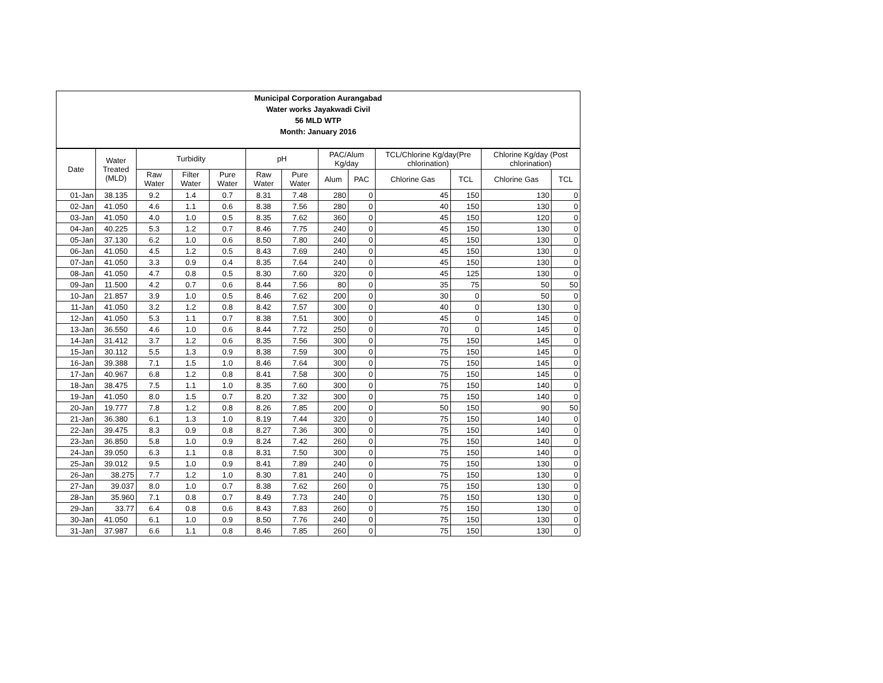Municipal Corporation Aurangabad
Water works Jayakwadi Civil
56 MLD WTP
Month: January 2016
| Date | Water Treated (MLD) | Turbidity | | | pH | | PAC/Alum Kg/day | | TCL/Chlorine Kg/day(Pre chlorination) | | Chlorine Kg/day (Post chlorination) | |
| --- | --- | --- | --- | --- | --- | --- | --- | --- | --- | --- | --- | --- |
| | | Raw Water | Filter Water | Pure Water | Raw Water | Pure Water | Alum | PAC | Chlorine Gas | TCL | Chlorine Gas | TCL |
| 01-Jan | 38.135 | 9.2 | 1.4 | 0.7 | 8.31 | 7.48 | 280 | 0 | 45 | 150 | 130 | 0 |
| 02-Jan | 41.050 | 4.6 | 1.1 | 0.6 | 8.38 | 7.56 | 280 | 0 | 40 | 150 | 130 | 0 |
| 03-Jan | 41.050 | 4.0 | 1.0 | 0.5 | 8.35 | 7.62 | 360 | 0 | 45 | 150 | 120 | 0 |
| 04-Jan | 40.225 | 5.3 | 1.2 | 0.7 | 8.46 | 7.75 | 240 | 0 | 45 | 150 | 130 | 0 |
| 05-Jan | 37.130 | 6.2 | 1.0 | 0.6 | 8.50 | 7.80 | 240 | 0 | 45 | 150 | 130 | 0 |
| 06-Jan | 41.050 | 4.5 | 1.2 | 0.5 | 8.43 | 7.69 | 240 | 0 | 45 | 150 | 130 | 0 |
| 07-Jan | 41.050 | 3.3 | 0.9 | 0.4 | 8.35 | 7.64 | 240 | 0 | 45 | 150 | 130 | 0 |
| 08-Jan | 41.050 | 4.7 | 0.8 | 0.5 | 8.30 | 7.60 | 320 | 0 | 45 | 125 | 130 | 0 |
| 09-Jan | 11.500 | 4.2 | 0.7 | 0.6 | 8.44 | 7.56 | 80 | 0 | 35 | 75 | 50 | 50 |
| 10-Jan | 21.857 | 3.9 | 1.0 | 0.5 | 8.46 | 7.62 | 200 | 0 | 30 | 0 | 50 | 0 |
| 11-Jan | 41.050 | 3.2 | 1.2 | 0.8 | 8.42 | 7.57 | 300 | 0 | 40 | 0 | 130 | 0 |
| 12-Jan | 41.050 | 5.3 | 1.1 | 0.7 | 8.38 | 7.51 | 300 | 0 | 45 | 0 | 145 | 0 |
| 13-Jan | 36.550 | 4.6 | 1.0 | 0.6 | 8.44 | 7.72 | 250 | 0 | 70 | 0 | 145 | 0 |
| 14-Jan | 31.412 | 3.7 | 1.2 | 0.6 | 8.35 | 7.56 | 300 | 0 | 75 | 150 | 145 | 0 |
| 15-Jan | 30.112 | 5.5 | 1.3 | 0.9 | 8.38 | 7.59 | 300 | 0 | 75 | 150 | 145 | 0 |
| 16-Jan | 39.388 | 7.1 | 1.5 | 1.0 | 8.46 | 7.64 | 300 | 0 | 75 | 150 | 145 | 0 |
| 17-Jan | 40.967 | 6.8 | 1.2 | 0.8 | 8.41 | 7.58 | 300 | 0 | 75 | 150 | 145 | 0 |
| 18-Jan | 38.475 | 7.5 | 1.1 | 1.0 | 8.35 | 7.60 | 300 | 0 | 75 | 150 | 140 | 0 |
| 19-Jan | 41.050 | 8.0 | 1.5 | 0.7 | 8.20 | 7.32 | 300 | 0 | 75 | 150 | 140 | 0 |
| 20-Jan | 19.777 | 7.8 | 1.2 | 0.8 | 8.26 | 7.85 | 200 | 0 | 50 | 150 | 90 | 50 |
| 21-Jan | 36.380 | 6.1 | 1.3 | 1.0 | 8.19 | 7.44 | 320 | 0 | 75 | 150 | 140 | 0 |
| 22-Jan | 39.475 | 8.3 | 0.9 | 0.8 | 8.27 | 7.36 | 300 | 0 | 75 | 150 | 140 | 0 |
| 23-Jan | 36.850 | 5.8 | 1.0 | 0.9 | 8.24 | 7.42 | 260 | 0 | 75 | 150 | 140 | 0 |
| 24-Jan | 39.050 | 6.3 | 1.1 | 0.8 | 8.31 | 7.50 | 300 | 0 | 75 | 150 | 140 | 0 |
| 25-Jan | 39.012 | 9.5 | 1.0 | 0.9 | 8.41 | 7.89 | 240 | 0 | 75 | 150 | 130 | 0 |
| 26-Jan | 38.275 | 7.7 | 1.2 | 1.0 | 8.30 | 7.81 | 240 | 0 | 75 | 150 | 130 | 0 |
| 27-Jan | 39.037 | 8.0 | 1.0 | 0.7 | 8.38 | 7.62 | 260 | 0 | 75 | 150 | 130 | 0 |
| 28-Jan | 35.960 | 7.1 | 0.8 | 0.7 | 8.49 | 7.73 | 240 | 0 | 75 | 150 | 130 | 0 |
| 29-Jan | 33.77 | 6.4 | 0.8 | 0.6 | 8.43 | 7.83 | 260 | 0 | 75 | 150 | 130 | 0 |
| 30-Jan | 41.050 | 6.1 | 1.0 | 0.9 | 8.50 | 7.76 | 240 | 0 | 75 | 150 | 130 | 0 |
| 31-Jan | 37.987 | 6.6 | 1.1 | 0.8 | 8.46 | 7.85 | 260 | 0 | 75 | 150 | 130 | 0 |